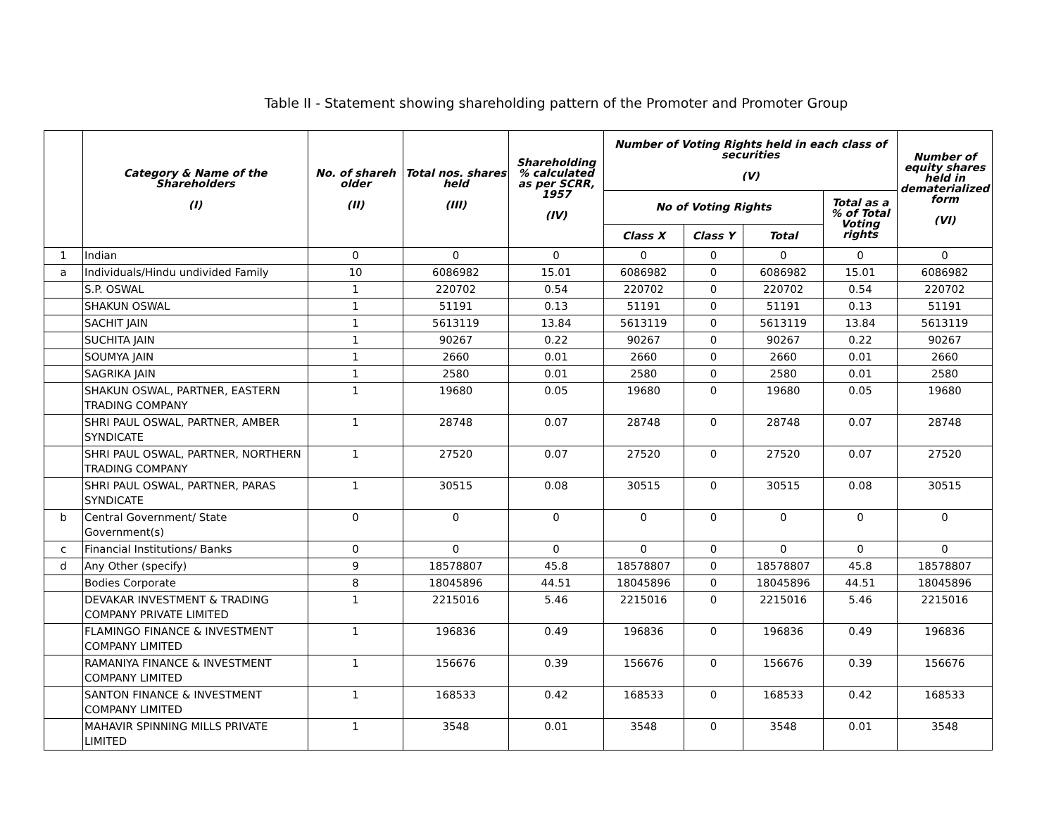Table II - Statement showing shareholding pattern of the Promoter and Promoter Group
| | Category & Name of the Shareholders (I) | No. of shareh older (II) | Total nos. shares held (III) | Shareholding % calculated as per SCRR, 1957 (IV) | Number of Voting Rights held in each class of securities (V) | | | | Number of equity shares held in dematerialized form (VI) |
| --- | --- | --- | --- | --- | --- | --- | --- | --- | --- |
| | | | | | No of Voting Rights | | | Total as a % of Total Voting rights | |
| | | | | | Class X | Class Y | Total | | |
| 1 | Indian | 0 | 0 | 0 | 0 | 0 | 0 | 0 | 0 |
| a | Individuals/Hindu undivided Family | 10 | 6086982 | 15.01 | 6086982 | 0 | 6086982 | 15.01 | 6086982 |
| | S.P. OSWAL | 1 | 220702 | 0.54 | 220702 | 0 | 220702 | 0.54 | 220702 |
| | SHAKUN OSWAL | 1 | 51191 | 0.13 | 51191 | 0 | 51191 | 0.13 | 51191 |
| | SACHIT JAIN | 1 | 5613119 | 13.84 | 5613119 | 0 | 5613119 | 13.84 | 5613119 |
| | SUCHITA JAIN | 1 | 90267 | 0.22 | 90267 | 0 | 90267 | 0.22 | 90267 |
| | SOUMYA JAIN | 1 | 2660 | 0.01 | 2660 | 0 | 2660 | 0.01 | 2660 |
| | SAGRIKA JAIN | 1 | 2580 | 0.01 | 2580 | 0 | 2580 | 0.01 | 2580 |
| | SHAKUN OSWAL, PARTNER, EASTERN TRADING COMPANY | 1 | 19680 | 0.05 | 19680 | 0 | 19680 | 0.05 | 19680 |
| | SHRI PAUL OSWAL, PARTNER, AMBER SYNDICATE | 1 | 28748 | 0.07 | 28748 | 0 | 28748 | 0.07 | 28748 |
| | SHRI PAUL OSWAL, PARTNER, NORTHERN TRADING COMPANY | 1 | 27520 | 0.07 | 27520 | 0 | 27520 | 0.07 | 27520 |
| | SHRI PAUL OSWAL, PARTNER, PARAS SYNDICATE | 1 | 30515 | 0.08 | 30515 | 0 | 30515 | 0.08 | 30515 |
| b | Central Government/ State Government(s) | 0 | 0 | 0 | 0 | 0 | 0 | 0 | 0 |
| c | Financial Institutions/ Banks | 0 | 0 | 0 | 0 | 0 | 0 | 0 | 0 |
| d | Any Other (specify) | 9 | 18578807 | 45.8 | 18578807 | 0 | 18578807 | 45.8 | 18578807 |
| | Bodies Corporate | 8 | 18045896 | 44.51 | 18045896 | 0 | 18045896 | 44.51 | 18045896 |
| | DEVAKAR INVESTMENT & TRADING COMPANY PRIVATE LIMITED | 1 | 2215016 | 5.46 | 2215016 | 0 | 2215016 | 5.46 | 2215016 |
| | FLAMINGO FINANCE & INVESTMENT COMPANY LIMITED | 1 | 196836 | 0.49 | 196836 | 0 | 196836 | 0.49 | 196836 |
| | RAMANIYA FINANCE & INVESTMENT COMPANY LIMITED | 1 | 156676 | 0.39 | 156676 | 0 | 156676 | 0.39 | 156676 |
| | SANTON FINANCE & INVESTMENT COMPANY LIMITED | 1 | 168533 | 0.42 | 168533 | 0 | 168533 | 0.42 | 168533 |
| | MAHAVIR SPINNING MILLS PRIVATE LIMITED | 1 | 3548 | 0.01 | 3548 | 0 | 3548 | 0.01 | 3548 |